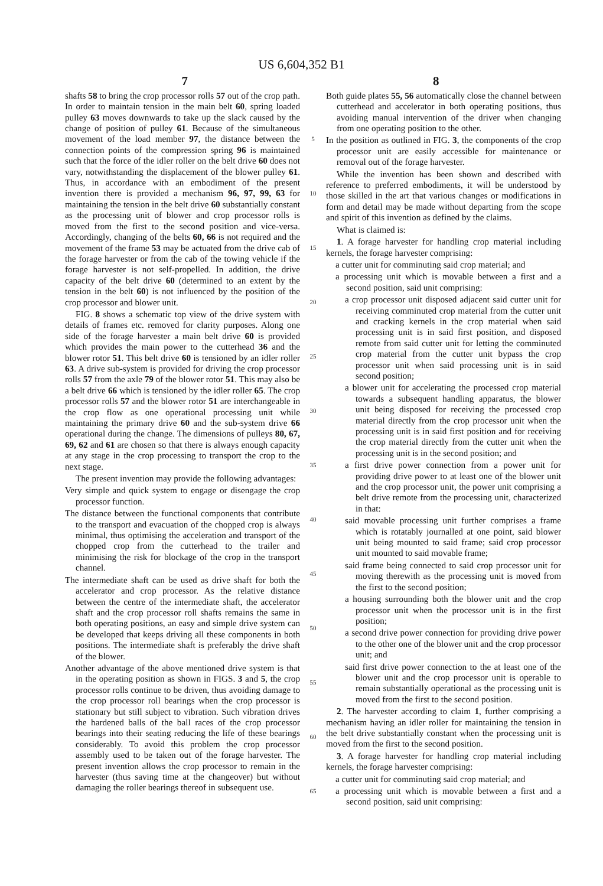US 6,604,352 B1
7 8
shafts 58 to bring the crop processor rolls 57 out of the crop path. In order to maintain tension in the main belt 60, spring loaded pulley 63 moves downwards to take up the slack caused by the change of position of pulley 61. Because of the simultaneous movement of the load member 97, the distance between the connection points of the compression spring 96 is maintained such that the force of the idler roller on the belt drive 60 does not vary, notwithstanding the displacement of the blower pulley 61. Thus, in accordance with an embodiment of the present invention there is provided a mechanism 96, 97, 99, 63 for maintaining the tension in the belt drive 60 substantially constant as the processing unit of blower and crop processor rolls is moved from the first to the second position and vice-versa. Accordingly, changing of the belts 60, 66 is not required and the movement of the frame 53 may be actuated from the drive cab of the forage harvester or from the cab of the towing vehicle if the forage harvester is not self-propelled. In addition, the drive capacity of the belt drive 60 (determined to an extent by the tension in the belt 60) is not influenced by the position of the crop processor and blower unit.
FIG. 8 shows a schematic top view of the drive system with details of frames etc. removed for clarity purposes. Along one side of the forage harvester a main belt drive 60 is provided which provides the main power to the cutterhead 36 and the blower rotor 51. This belt drive 60 is tensioned by an idler roller 63. A drive sub-system is provided for driving the crop processor rolls 57 from the axle 79 of the blower rotor 51. This may also be a belt drive 66 which is tensioned by the idler roller 65. The crop processor rolls 57 and the blower rotor 51 are interchangeable in the crop flow as one operational processing unit while maintaining the primary drive 60 and the sub-system drive 66 operational during the change. The dimensions of pulleys 80, 67, 69, 62 and 61 are chosen so that there is always enough capacity at any stage in the crop processing to transport the crop to the next stage.
The present invention may provide the following advantages:
Very simple and quick system to engage or disengage the crop processor function.
The distance between the functional components that contribute to the transport and evacuation of the chopped crop is always minimal, thus optimising the acceleration and transport of the chopped crop from the cutterhead to the trailer and minimising the risk for blockage of the crop in the transport channel.
The intermediate shaft can be used as drive shaft for both the accelerator and crop processor. As the relative distance between the centre of the intermediate shaft, the accelerator shaft and the crop processor roll shafts remains the same in both operating positions, an easy and simple drive system can be developed that keeps driving all these components in both positions. The intermediate shaft is preferably the drive shaft of the blower.
Another advantage of the above mentioned drive system is that in the operating position as shown in FIGS. 3 and 5, the crop processor rolls continue to be driven, thus avoiding damage to the crop processor roll bearings when the crop processor is stationary but still subject to vibration. Such vibration drives the hardened balls of the ball races of the crop processor bearings into their seating reducing the life of these bearings considerably. To avoid this problem the crop processor assembly used to be taken out of the forage harvester. The present invention allows the crop processor to remain in the harvester (thus saving time at the changeover) but without damaging the roller bearings thereof in subsequent use.
5
10
15
20
25
30
35
40
45
50
55
60
65
Both guide plates 55, 56 automatically close the channel between cutterhead and accelerator in both operating positions, thus avoiding manual intervention of the driver when changing from one operating position to the other.
In the position as outlined in FIG. 3, the components of the crop processor unit are easily accessible for maintenance or removal out of the forage harvester.
While the invention has been shown and described with reference to preferred embodiments, it will be understood by those skilled in the art that various changes or modifications in form and detail may be made without departing from the scope and spirit of this invention as defined by the claims.
What is claimed is:
1. A forage harvester for handling crop material including kernels, the forage harvester comprising:
a cutter unit for comminuting said crop material; and
a processing unit which is movable between a first and a second position, said unit comprising:
a crop processor unit disposed adjacent said cutter unit for receiving comminuted crop material from the cutter unit and cracking kernels in the crop material when said processing unit is in said first position, and disposed remote from said cutter unit for letting the comminuted crop material from the cutter unit bypass the crop processor unit when said processing unit is in said second position;
a blower unit for accelerating the processed crop material towards a subsequent handling apparatus, the blower unit being disposed for receiving the processed crop material directly from the crop processor unit when the processing unit is in said first position and for receiving the crop material directly from the cutter unit when the processing unit is in the second position; and
a first drive power connection from a power unit for providing drive power to at least one of the blower unit and the crop processor unit, the power unit comprising a belt drive remote from the processing unit, characterized in that:
said movable processing unit further comprises a frame which is rotatably journalled at one point, said blower unit being mounted to said frame; said crop processor unit mounted to said movable frame;
said frame being connected to said crop processor unit for moving therewith as the processing unit is moved from the first to the second position;
a housing surrounding both the blower unit and the crop processor unit when the processor unit is in the first position;
a second drive power connection for providing drive power to the other one of the blower unit and the crop processor unit; and
said first drive power connection to the at least one of the blower unit and the crop processor unit is operable to remain substantially operational as the processing unit is moved from the first to the second position.
2. The harvester according to claim 1, further comprising a mechanism having an idler roller for maintaining the tension in the belt drive substantially constant when the processing unit is moved from the first to the second position.
3. A forage harvester for handling crop material including kernels, the forage harvester comprising:
a cutter unit for comminuting said crop material; and
a processing unit which is movable between a first and a second position, said unit comprising: